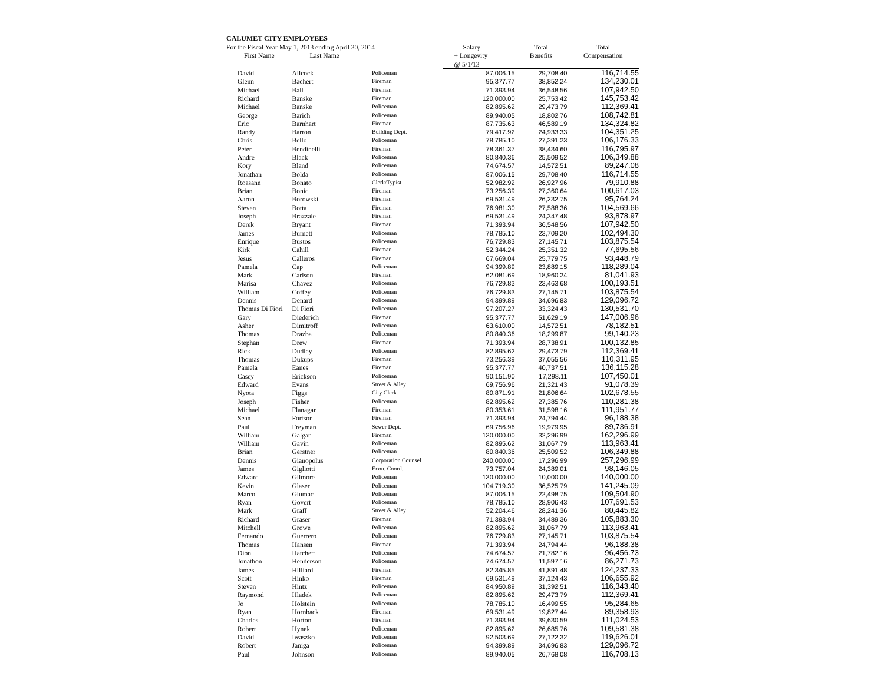CALUMET CITY EMPLOYEES
| For the Fiscal Year May 1, 2013 ending April 30, 2014 | | | Salary | Total | Total |
| --- | --- | --- | --- | --- | --- |
| First Name | Last Name | | + Longevity | Benefits | Compensation |
| | | | @ 5/1/13 | | |
| David | Allcock | Policeman | 87,006.15 | 29,708.40 | 116,714.55 |
| Glenn | Bachert | Fireman | 95,377.77 | 38,852.24 | 134,230.01 |
| Michael | Ball | Fireman | 71,393.94 | 36,548.56 | 107,942.50 |
| Richard | Banske | Fireman | 120,000.00 | 25,753.42 | 145,753.42 |
| Michael | Banske | Policeman | 82,895.62 | 29,473.79 | 112,369.41 |
| George | Barich | Policeman | 89,940.05 | 18,802.76 | 108,742.81 |
| Eric | Barnhart | Fireman | 87,735.63 | 46,589.19 | 134,324.82 |
| Randy | Barron | Building Dept. | 79,417.92 | 24,933.33 | 104,351.25 |
| Chris | Bello | Policeman | 78,785.10 | 27,391.23 | 106,176.33 |
| Peter | Bendinelli | Fireman | 78,361.37 | 38,434.60 | 116,795.97 |
| Andre | Black | Policeman | 80,840.36 | 25,509.52 | 106,349.88 |
| Kory | Bland | Policeman | 74,674.57 | 14,572.51 | 89,247.08 |
| Jonathan | Bolda | Policeman | 87,006.15 | 29,708.40 | 116,714.55 |
| Roasann | Bonato | Clerk/Typist | 52,982.92 | 26,927.96 | 79,910.88 |
| Brian | Bonic | Fireman | 73,256.39 | 27,360.64 | 100,617.03 |
| Aaron | Borowski | Fireman | 69,531.49 | 26,232.75 | 95,764.24 |
| Steven | Botta | Fireman | 76,981.30 | 27,588.36 | 104,569.66 |
| Joseph | Brazzale | Fireman | 69,531.49 | 24,347.48 | 93,878.97 |
| Derek | Bryant | Fireman | 71,393.94 | 36,548.56 | 107,942.50 |
| James | Burnett | Policeman | 78,785.10 | 23,709.20 | 102,494.30 |
| Enrique | Bustos | Policeman | 76,729.83 | 27,145.71 | 103,875.54 |
| Kirk | Cahill | Fireman | 52,344.24 | 25,351.32 | 77,695.56 |
| Jesus | Calleros | Fireman | 67,669.04 | 25,779.75 | 93,448.79 |
| Pamela | Cap | Policeman | 94,399.89 | 23,889.15 | 118,289.04 |
| Mark | Carlson | Fireman | 62,081.69 | 18,960.24 | 81,041.93 |
| Marisa | Chavez | Policeman | 76,729.83 | 23,463.68 | 100,193.51 |
| William | Coffey | Policeman | 76,729.83 | 27,145.71 | 103,875.54 |
| Dennis | Denard | Policeman | 94,399.89 | 34,696.83 | 129,096.72 |
| Thomas Di Fiori | Di Fiori | Policeman | 97,207.27 | 33,324.43 | 130,531.70 |
| Gary | Diederich | Fireman | 95,377.77 | 51,629.19 | 147,006.96 |
| Asher | Dimitroff | Policeman | 63,610.00 | 14,572.51 | 78,182.51 |
| Thomas | Drazba | Policeman | 80,840.36 | 18,299.87 | 99,140.23 |
| Stephan | Drew | Fireman | 71,393.94 | 28,738.91 | 100,132.85 |
| Rick | Dudley | Policeman | 82,895.62 | 29,473.79 | 112,369.41 |
| Thomas | Dukups | Fireman | 73,256.39 | 37,055.56 | 110,311.95 |
| Pamela | Eanes | Fireman | 95,377.77 | 40,737.51 | 136,115.28 |
| Casey | Erickson | Policeman | 90,151.90 | 17,298.11 | 107,450.01 |
| Edward | Evans | Street & Alley | 69,756.96 | 21,321.43 | 91,078.39 |
| Nyota | Figgs | City Clerk | 80,871.91 | 21,806.64 | 102,678.55 |
| Joseph | Fisher | Policeman | 82,895.62 | 27,385.76 | 110,281.38 |
| Michael | Flanagan | Fireman | 80,353.61 | 31,598.16 | 111,951.77 |
| Sean | Fortson | Fireman | 71,393.94 | 24,794.44 | 96,188.38 |
| Paul | Freyman | Sewer Dept. | 69,756.96 | 19,979.95 | 89,736.91 |
| William | Galgan | Fireman | 130,000.00 | 32,296.99 | 162,296.99 |
| William | Gavin | Policeman | 82,895.62 | 31,067.79 | 113,963.41 |
| Brian | Gerstner | Policeman | 80,840.36 | 25,509.52 | 106,349.88 |
| Dennis | Gianopolus | Corporation Counsel | 240,000.00 | 17,296.99 | 257,296.99 |
| James | Gigliotti | Econ. Coord. | 73,757.04 | 24,389.01 | 98,146.05 |
| Edward | Gilmore | Policeman | 130,000.00 | 10,000.00 | 140,000.00 |
| Kevin | Glaser | Policeman | 104,719.30 | 36,525.79 | 141,245.09 |
| Marco | Glumac | Policeman | 87,006.15 | 22,498.75 | 109,504.90 |
| Ryan | Govert | Policeman | 78,785.10 | 28,906.43 | 107,691.53 |
| Mark | Graff | Street & Alley | 52,204.46 | 28,241.36 | 80,445.82 |
| Richard | Graser | Fireman | 71,393.94 | 34,489.36 | 105,883.30 |
| Mitchell | Growe | Policeman | 82,895.62 | 31,067.79 | 113,963.41 |
| Fernando | Guerrero | Policeman | 76,729.83 | 27,145.71 | 103,875.54 |
| Thomas | Hansen | Fireman | 71,393.94 | 24,794.44 | 96,188.38 |
| Dion | Hatchett | Policeman | 74,674.57 | 21,782.16 | 96,456.73 |
| Jonathon | Henderson | Policeman | 74,674.57 | 11,597.16 | 86,271.73 |
| James | Hilliard | Fireman | 82,345.85 | 41,891.48 | 124,237.33 |
| Scott | Hinko | Fireman | 69,531.49 | 37,124.43 | 106,655.92 |
| Steven | Hintz | Policeman | 84,950.89 | 31,392.51 | 116,343.40 |
| Raymond | Hladek | Policeman | 82,895.62 | 29,473.79 | 112,369.41 |
| Jo | Holstein | Policeman | 78,785.10 | 16,499.55 | 95,284.65 |
| Ryan | Hornback | Fireman | 69,531.49 | 19,827.44 | 89,358.93 |
| Charles | Horton | Fireman | 71,393.94 | 39,630.59 | 111,024.53 |
| Robert | Hynek | Policeman | 82,895.62 | 26,685.76 | 109,581.38 |
| David | Iwaszko | Policeman | 92,503.69 | 27,122.32 | 119,626.01 |
| Robert | Janiga | Policeman | 94,399.89 | 34,696.83 | 129,096.72 |
| Paul | Johnson | Policeman | 89,940.05 | 26,768.08 | 116,708.13 |